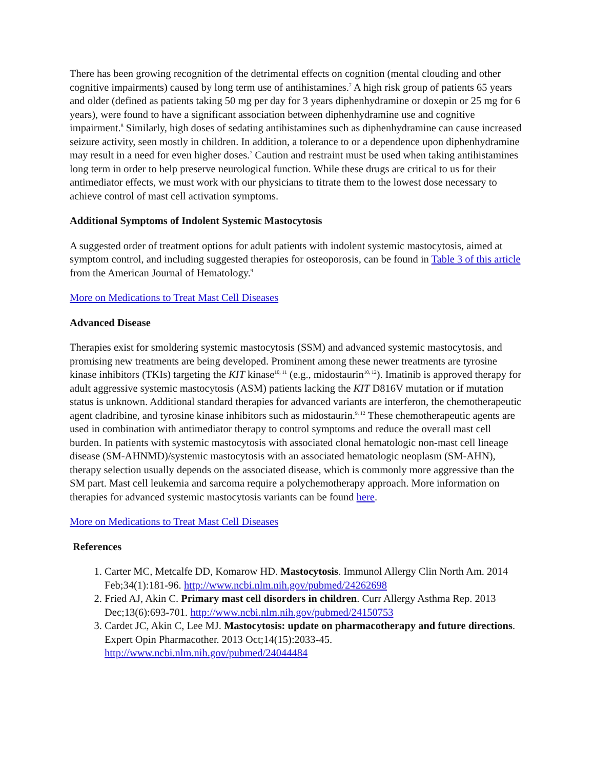There has been growing recognition of the detrimental effects on cognition (mental clouding and other cognitive impairments) caused by long term use of antihistamines.<sup>7</sup> A high risk group of patients 65 years and older (defined as patients taking 50 mg per day for 3 years diphenhydramine or doxepin or 25 mg for 6 years), were found to have a significant association between diphenhydramine use and cognitive impairment.<sup>8</sup> Similarly, high doses of sedating antihistamines such as diphenhydramine can cause increased seizure activity, seen mostly in children. In addition, a tolerance to or a dependence upon diphenhydramine may result in a need for even higher doses.<sup>7</sup> Caution and restraint must be used when taking antihistamines long term in order to help preserve neurological function. While these drugs are critical to us for their antimediator effects, we must work with our physicians to titrate them to the lowest dose necessary to achieve control of mast cell activation symptoms.
Additional Symptoms of Indolent Systemic Mastocytosis
A suggested order of treatment options for adult patients with indolent systemic mastocytosis, aimed at symptom control, and including suggested therapies for osteoporosis, can be found in Table 3 of this article from the American Journal of Hematology.<sup>9</sup>
More on Medications to Treat Mast Cell Diseases
Advanced Disease
Therapies exist for smoldering systemic mastocytosis (SSM) and advanced systemic mastocytosis, and promising new treatments are being developed. Prominent among these newer treatments are tyrosine kinase inhibitors (TKIs) targeting the KIT kinase<sup>10, 11</sup> (e.g., midostaurin<sup>10, 12</sup>). Imatinib is approved therapy for adult aggressive systemic mastocytosis (ASM) patients lacking the KIT D816V mutation or if mutation status is unknown. Additional standard therapies for advanced variants are interferon, the chemotherapeutic agent cladribine, and tyrosine kinase inhibitors such as midostaurin.<sup>9, 12</sup> These chemotherapeutic agents are used in combination with antimediator therapy to control symptoms and reduce the overall mast cell burden. In patients with systemic mastocytosis with associated clonal hematologic non-mast cell lineage disease (SM-AHNMD)/systemic mastocytosis with an associated hematologic neoplasm (SM-AHN), therapy selection usually depends on the associated disease, which is commonly more aggressive than the SM part. Mast cell leukemia and sarcoma require a polychemotherapy approach. More information on therapies for advanced systemic mastocytosis variants can be found here.
More on Medications to Treat Mast Cell Diseases
References
1. Carter MC, Metcalfe DD, Komarow HD. Mastocytosis. Immunol Allergy Clin North Am. 2014 Feb;34(1):181-96. http://www.ncbi.nlm.nih.gov/pubmed/24262698
2. Fried AJ, Akin C. Primary mast cell disorders in children. Curr Allergy Asthma Rep. 2013 Dec;13(6):693-701. http://www.ncbi.nlm.nih.gov/pubmed/24150753
3. Cardet JC, Akin C, Lee MJ. Mastocytosis: update on pharmacotherapy and future directions. Expert Opin Pharmacother. 2013 Oct;14(15):2033-45. http://www.ncbi.nlm.nih.gov/pubmed/24044484